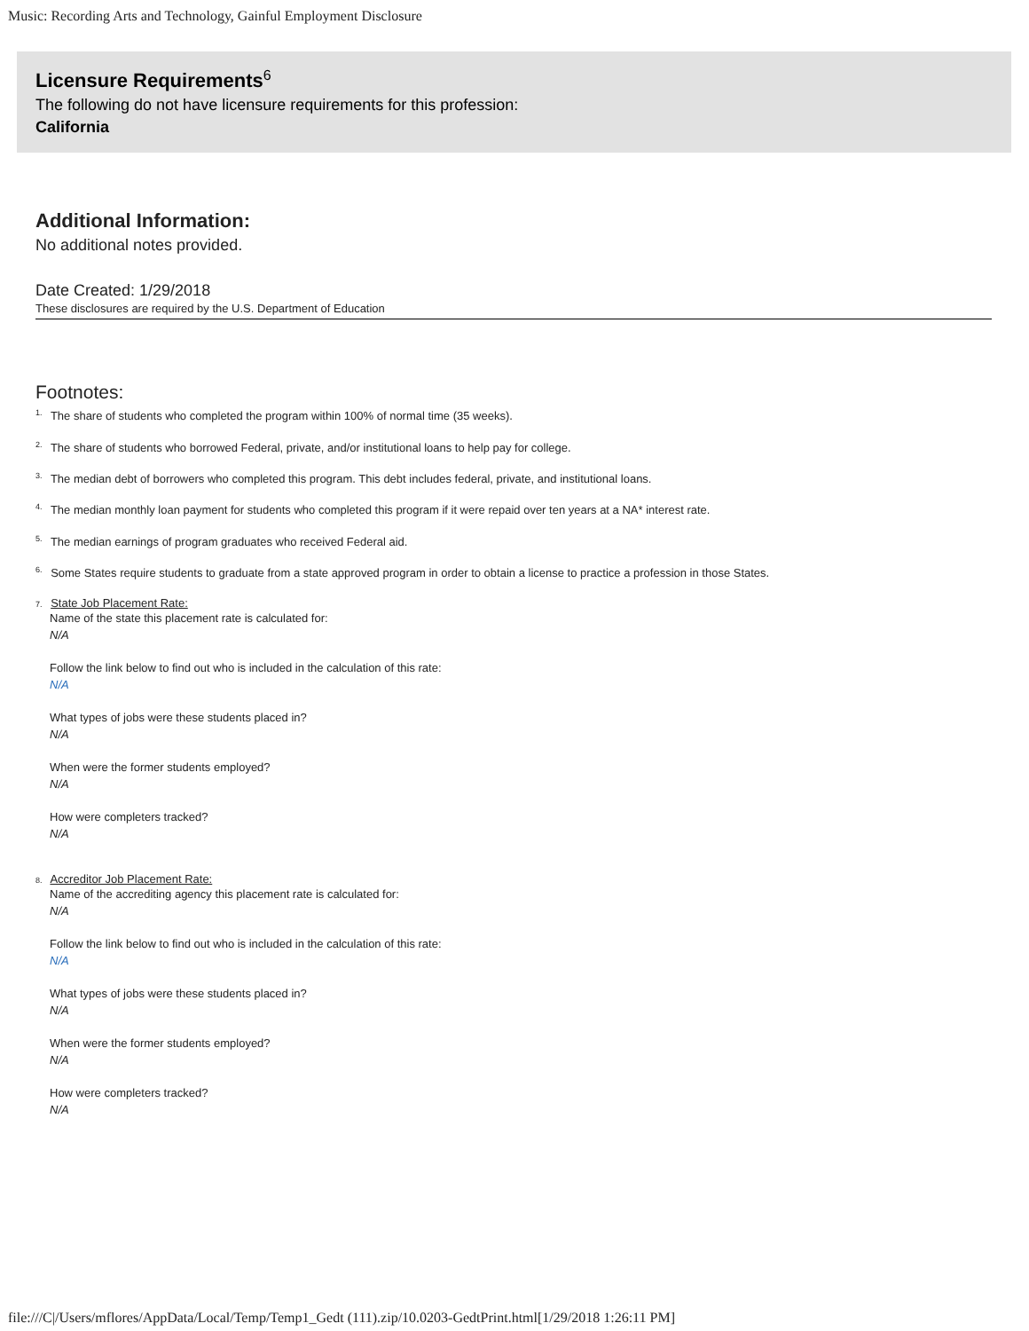Music: Recording Arts and Technology, Gainful Employment Disclosure
Licensure Requirements<sup>6</sup>
The following do not have licensure requirements for this profession:
California
Additional Information:
No additional notes provided.
Date Created: 1/29/2018
These disclosures are required by the U.S. Department of Education
Footnotes:
<sup>1.</sup> The share of students who completed the program within 100% of normal time (35 weeks).
<sup>2.</sup> The share of students who borrowed Federal, private, and/or institutional loans to help pay for college.
<sup>3.</sup> The median debt of borrowers who completed this program. This debt includes federal, private, and institutional loans.
<sup>4.</sup> The median monthly loan payment for students who completed this program if it were repaid over ten years at a NA* interest rate.
<sup>5.</sup> The median earnings of program graduates who received Federal aid.
<sup>6.</sup> Some States require students to graduate from a state approved program in order to obtain a license to practice a profession in those States.
7. State Job Placement Rate:
Name of the state this placement rate is calculated for:
N/A
Follow the link below to find out who is included in the calculation of this rate:
N/A
What types of jobs were these students placed in?
N/A
When were the former students employed?
N/A
How were completers tracked?
N/A
8. Accreditor Job Placement Rate:
Name of the accrediting agency this placement rate is calculated for:
N/A
Follow the link below to find out who is included in the calculation of this rate:
N/A
What types of jobs were these students placed in?
N/A
When were the former students employed?
N/A
How were completers tracked?
N/A
file:///C|/Users/mflores/AppData/Local/Temp/Temp1_Gedt (111).zip/10.0203-GedtPrint.html[1/29/2018 1:26:11 PM]